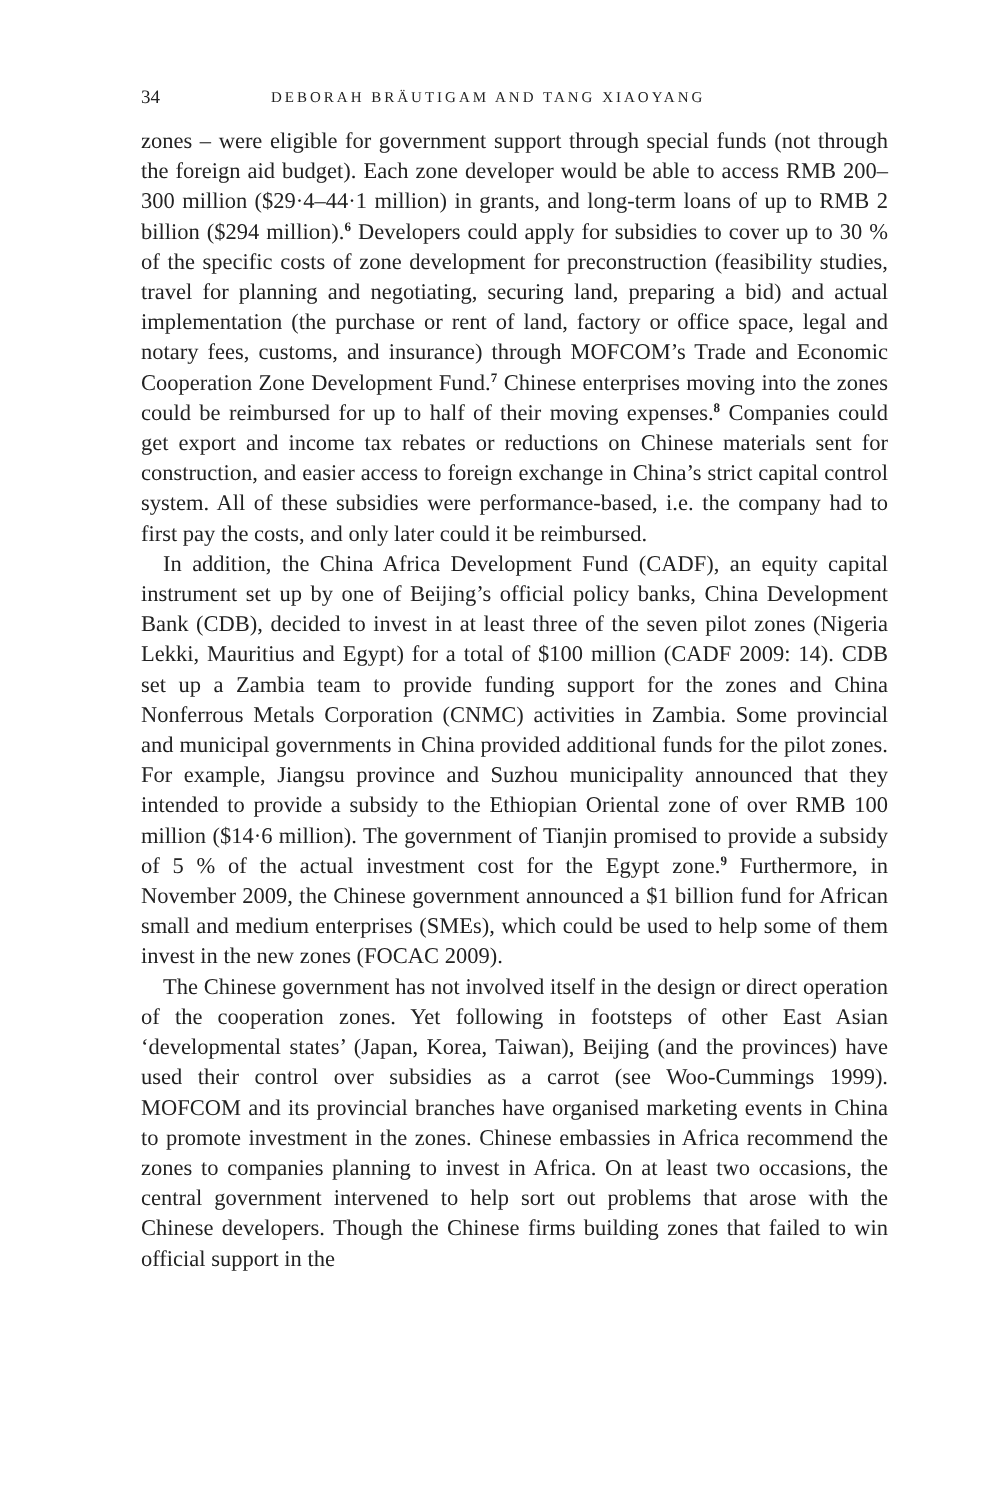34 DEBORAH BRÄUTIGAM AND TANG XIAOYANG
zones – were eligible for government support through special funds (not through the foreign aid budget). Each zone developer would be able to access RMB 200–300 million ($29·4–44·1 million) in grants, and long-term loans of up to RMB 2 billion ($294 million).<sup>6</sup> Developers could apply for subsidies to cover up to 30 % of the specific costs of zone development for preconstruction (feasibility studies, travel for planning and negotiating, securing land, preparing a bid) and actual implementation (the purchase or rent of land, factory or office space, legal and notary fees, customs, and insurance) through MOFCOM’s Trade and Economic Cooperation Zone Development Fund.<sup>7</sup> Chinese enterprises moving into the zones could be reimbursed for up to half of their moving expenses.<sup>8</sup> Companies could get export and income tax rebates or reductions on Chinese materials sent for construction, and easier access to foreign exchange in China’s strict capital control system. All of these subsidies were performance-based, i.e. the company had to first pay the costs, and only later could it be reimbursed.
In addition, the China Africa Development Fund (CADF), an equity capital instrument set up by one of Beijing’s official policy banks, China Development Bank (CDB), decided to invest in at least three of the seven pilot zones (Nigeria Lekki, Mauritius and Egypt) for a total of $100 million (CADF 2009: 14). CDB set up a Zambia team to provide funding support for the zones and China Nonferrous Metals Corporation (CNMC) activities in Zambia. Some provincial and municipal governments in China provided additional funds for the pilot zones. For example, Jiangsu province and Suzhou municipality announced that they intended to provide a subsidy to the Ethiopian Oriental zone of over RMB 100 million ($14·6 million). The government of Tianjin promised to provide a subsidy of 5 % of the actual investment cost for the Egypt zone.<sup>9</sup> Furthermore, in November 2009, the Chinese government announced a $1 billion fund for African small and medium enterprises (SMEs), which could be used to help some of them invest in the new zones (FOCAC 2009).
The Chinese government has not involved itself in the design or direct operation of the cooperation zones. Yet following in footsteps of other East Asian ‘developmental states’ (Japan, Korea, Taiwan), Beijing (and the provinces) have used their control over subsidies as a carrot (see Woo-Cummings 1999). MOFCOM and its provincial branches have organised marketing events in China to promote investment in the zones. Chinese embassies in Africa recommend the zones to companies planning to invest in Africa. On at least two occasions, the central government intervened to help sort out problems that arose with the Chinese developers. Though the Chinese firms building zones that failed to win official support in the